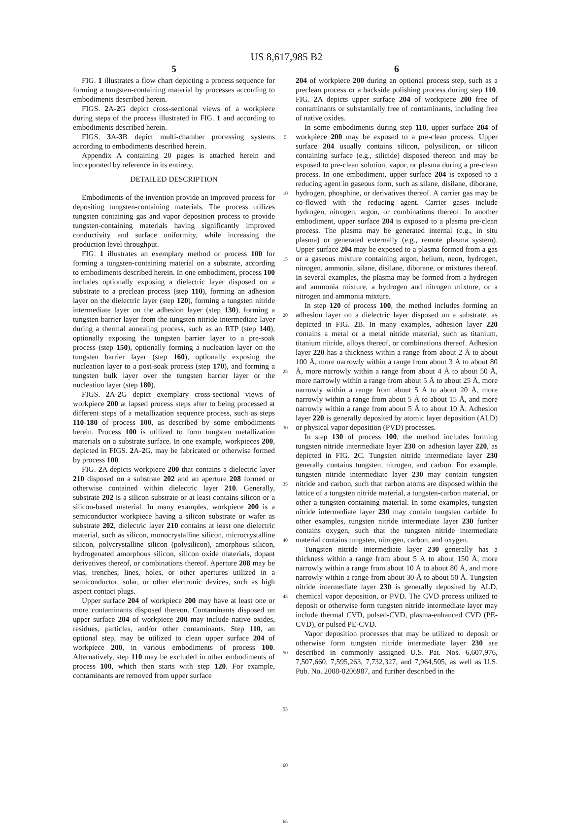US 8,617,985 B2
5
FIG. 1 illustrates a flow chart depicting a process sequence for forming a tungsten-containing material by processes according to embodiments described herein.
FIGS. 2 A-2 G depict cross-sectional views of a workpiece during steps of the process illustrated in FIG. 1 and according to embodiments described herein.
FIGS. 3 A-3 B depict multi-chamber processing systems according to embodiments described herein.
Appendix A containing 20 pages is attached herein and incorporated by reference in its entirety.
DETAILED DESCRIPTION
Embodiments of the invention provide an improved process for depositing tungsten-containing materials. The process utilizes tungsten containing gas and vapor deposition process to provide tungsten-containing materials having significantly improved conductivity and surface uniformity, while increasing the production level throughput.
FIG. 1 illustrates an exemplary method or process 100 for forming a tungsten-containing material on a substrate, according to embodiments described herein. In one embodiment, process 100 includes optionally exposing a dielectric layer disposed on a substrate to a preclean process (step 110), forming an adhesion layer on the dielectric layer (step 120), forming a tungsten nitride intermediate layer on the adhesion layer (step 130), forming a tungsten barrier layer from the tungsten nitride intermediate layer during a thermal annealing process, such as an RTP (step 140), optionally exposing the tungsten barrier layer to a pre-soak process (step 150), optionally forming a nucleation layer on the tungsten barrier layer (step 160), optionally exposing the nucleation layer to a post-soak process (step 170), and forming a tungsten bulk layer over the tungsten barrier layer or the nucleation layer (step 180).
FIGS. 2 A-2 G depict exemplary cross-sectional views of workpiece 200 at lapsed process steps after to being processed at different steps of a metallization sequence process, such as steps 110-180 of process 100, as described by some embodiments herein. Process 100 is utilized to form tungsten metallization materials on a substrate surface. In one example, workpieces 200, depicted in FIGS. 2 A-2 G, may be fabricated or otherwise formed by process 100.
FIG. 2 A depicts workpiece 200 that contains a dielectric layer 210 disposed on a substrate 202 and an aperture 208 formed or otherwise contained within dielectric layer 210. Generally, substrate 202 is a silicon substrate or at least contains silicon or a silicon-based material. In many examples, workpiece 200 is a semiconductor workpiece having a silicon substrate or wafer as substrate 202, dielectric layer 210 contains at least one dielectric material, such as silicon, monocrystalline silicon, microcrystalline silicon, polycrystalline silicon (polysilicon), amorphous silicon, hydrogenated amorphous silicon, silicon oxide materials, dopant derivatives thereof, or combinations thereof. Aperture 208 may be vias, trenches, lines, holes, or other apertures utilized in a semiconductor, solar, or other electronic devices, such as high aspect contact plugs.
Upper surface 204 of workpiece 200 may have at least one or more contaminants disposed thereon. Contaminants disposed on upper surface 204 of workpiece 200 may include native oxides, residues, particles, and/or other contaminants. Step 110, an optional step, may be utilized to clean upper surface 204 of workpiece 200, in various embodiments of process 100. Alternatively, step 110 may be excluded in other embodiments of process 100, which then starts with step 120. For example, contaminants are removed from upper surface
5
10
15
20
25
30
35
40
45
50
55
60
65
6
204 of workpiece 200 during an optional process step, such as a preclean process or a backside polishing process during step 110. FIG. 2 A depicts upper surface 204 of workpiece 200 free of contaminants or substantially free of contaminants, including free of native oxides.
In some embodiments during step 110, upper surface 204 of workpiece 200 may be exposed to a pre-clean process. Upper surface 204 usually contains silicon, polysilicon, or silicon containing surface (e.g., silicide) disposed thereon and may be exposed to pre-clean solution, vapor, or plasma during a pre-clean process. In one embodiment, upper surface 204 is exposed to a reducing agent in gaseous form, such as silane, disilane, diborane, hydrogen, phosphine, or derivatives thereof. A carrier gas may be co-flowed with the reducing agent. Carrier gases include hydrogen, nitrogen, argon, or combinations thereof. In another embodiment, upper surface 204 is exposed to a plasma pre-clean process. The plasma may be generated internal (e.g., in situ plasma) or generated externally (e.g., remote plasma system). Upper surface 204 may be exposed to a plasma formed from a gas or a gaseous mixture containing argon, helium, neon, hydrogen, nitrogen, ammonia, silane, disilane, diborane, or mixtures thereof. In several examples, the plasma may be formed from a hydrogen and ammonia mixture, a hydrogen and nitrogen mixture, or a nitrogen and ammonia mixture.
In step 120 of process 100, the method includes forming an adhesion layer on a dielectric layer disposed on a substrate, as depicted in FIG. 2 B. In many examples, adhesion layer 220 contains a metal or a metal nitride material, such as titanium, titanium nitride, alloys thereof, or combinations thereof. Adhesion layer 220 has a thickness within a range from about 2 Å to about 100 Å, more narrowly within a range from about 3 Å to about 80 Å, more narrowly within a range from about 4 Å to about 50 Å, more narrowly within a range from about 5 Å to about 25 Å, more narrowly within a range from about 5 Å to about 20 Å, more narrowly within a range from about 5 Å to about 15 Å, and more narrowly within a range from about 5 Å to about 10 Å. Adhesion layer 220 is generally deposited by atomic layer deposition (ALD) or physical vapor deposition (PVD) processes.
In step 130 of process 100, the method includes forming tungsten nitride intermediate layer 230 on adhesion layer 220, as depicted in FIG. 2 C. Tungsten nitride intermediate layer 230 generally contains tungsten, nitrogen, and carbon. For example, tungsten nitride intermediate layer 230 may contain tungsten nitride and carbon, such that carbon atoms are disposed within the lattice of a tungsten nitride material, a tungsten-carbon material, or other a tungsten-containing material. In some examples, tungsten nitride intermediate layer 230 may contain tungsten carbide. In other examples, tungsten nitride intermediate layer 230 further contains oxygen, such that the tungsten nitride intermediate material contains tungsten, nitrogen, carbon, and oxygen.
Tungsten nitride intermediate layer 230 generally has a thickness within a range from about 5 Å to about 150 Å, more narrowly within a range from about 10 Å to about 80 Å, and more narrowly within a range from about 30 Å to about 50 Å. Tungsten nitride intermediate layer 230 is generally deposited by ALD, chemical vapor deposition, or PVD. The CVD process utilized to deposit or otherwise form tungsten nitride intermediate layer may include thermal CVD, pulsed-CVD, plasma-enhanced CVD (PE-CVD), or pulsed PE-CVD.
Vapor deposition processes that may be utilized to deposit or otherwise form tungsten nitride intermediate layer 230 are described in commonly assigned U.S. Pat. Nos. 6,607,976, 7,507,660, 7,595,263, 7,732,327, and 7,964,505, as well as U.S. Pub. No. 2008-0206987, and further described in the